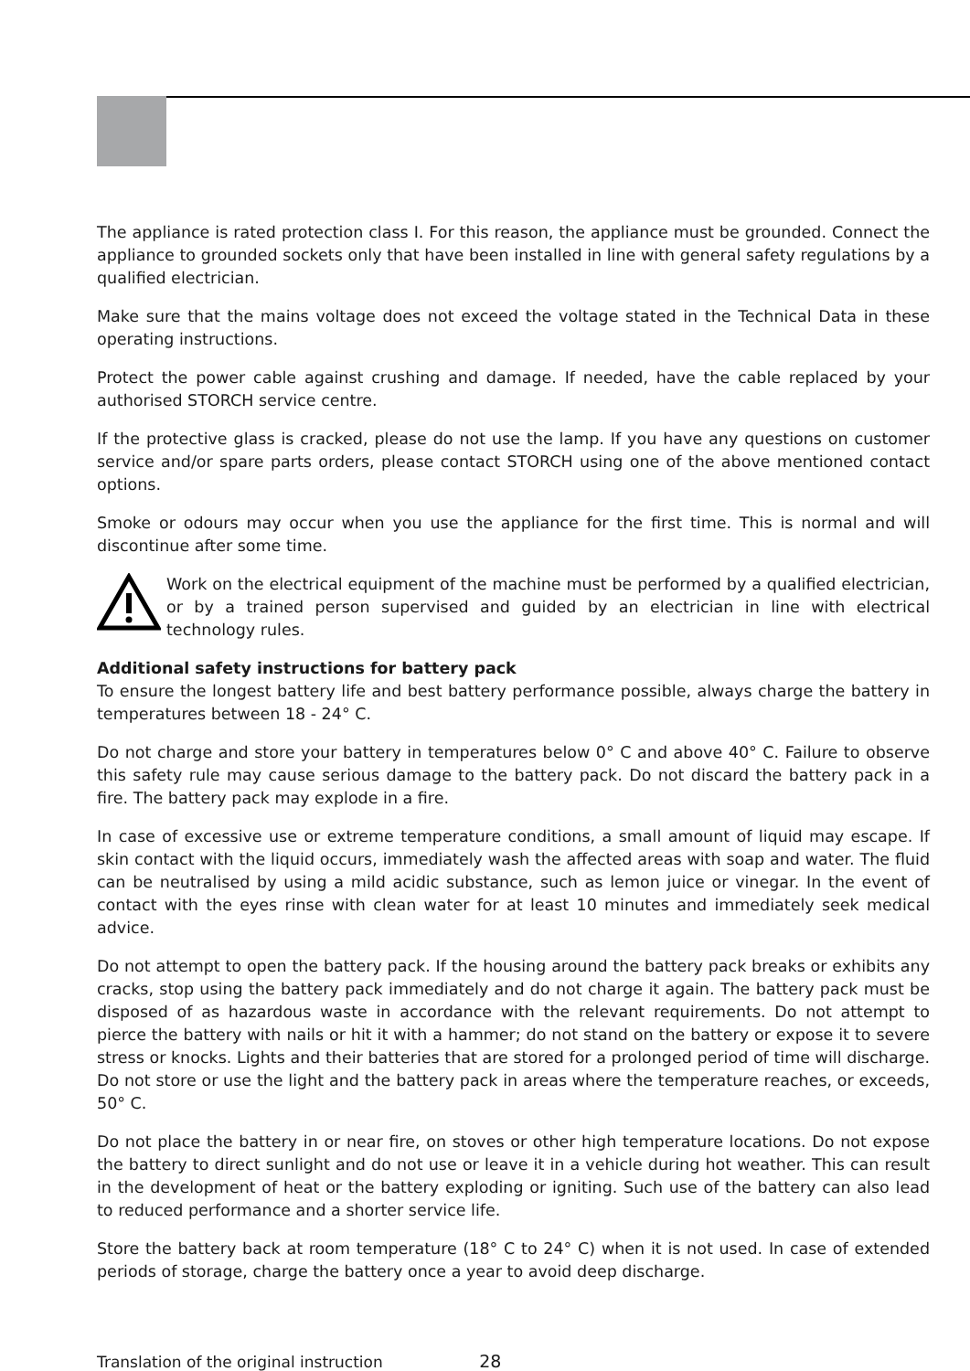The appliance is rated protection class I. For this reason, the appliance must be grounded. Connect the appliance to grounded sockets only that have been installed in line with general safety regulations by a qualified electrician.
Make sure that the mains voltage does not exceed the voltage stated in the Technical Data in these operating instructions.
Protect the power cable against crushing and damage. If needed, have the cable replaced by your authorised STORCH service centre.
If the protective glass is cracked, please do not use the lamp. If you have any questions on customer service and/or spare parts orders, please contact STORCH using one of the above mentioned contact options.
Smoke or odours may occur when you use the appliance for the first time. This is normal and will discontinue after some time.
Work on the electrical equipment of the machine must be performed by a qualified electrician, or by a trained person supervised and guided by an electrician in line with electrical technology rules.
Additional safety instructions for battery pack
To ensure the longest battery life and best battery performance possible, always charge the battery in temperatures between 18 - 24° C.
Do not charge and store your battery in temperatures below 0° C and above 40° C. Failure to observe this safety rule may cause serious damage to the battery pack. Do not discard the battery pack in a fire. The battery pack may explode in a fire.
In case of excessive use or extreme temperature conditions, a small amount of liquid may escape. If skin contact with the liquid occurs, immediately wash the affected areas with soap and water. The fluid can be neutralised by using a mild acidic substance, such as lemon juice or vinegar. In the event of contact with the eyes rinse with clean water for at least 10 minutes and immediately seek medical advice.
Do not attempt to open the battery pack. If the housing around the battery pack breaks or exhibits any cracks, stop using the battery pack immediately and do not charge it again. The battery pack must be disposed of as hazardous waste in accordance with the relevant requirements. Do not attempt to pierce the battery with nails or hit it with a hammer; do not stand on the battery or expose it to severe stress or knocks. Lights and their batteries that are stored for a prolonged period of time will discharge. Do not store or use the light and the battery pack in areas where the temperature reaches, or exceeds, 50° C.
Do not place the battery in or near fire, on stoves or other high temperature locations. Do not expose the battery to direct sunlight and do not use or leave it in a vehicle during hot weather. This can result in the development of heat or the battery exploding or igniting. Such use of the battery can also lead to reduced performance and a shorter service life.
Store the battery back at room temperature (18° C to 24° C) when it is not used. In case of extended periods of storage, charge the battery once a year to avoid deep discharge.
Translation of the original instruction 28